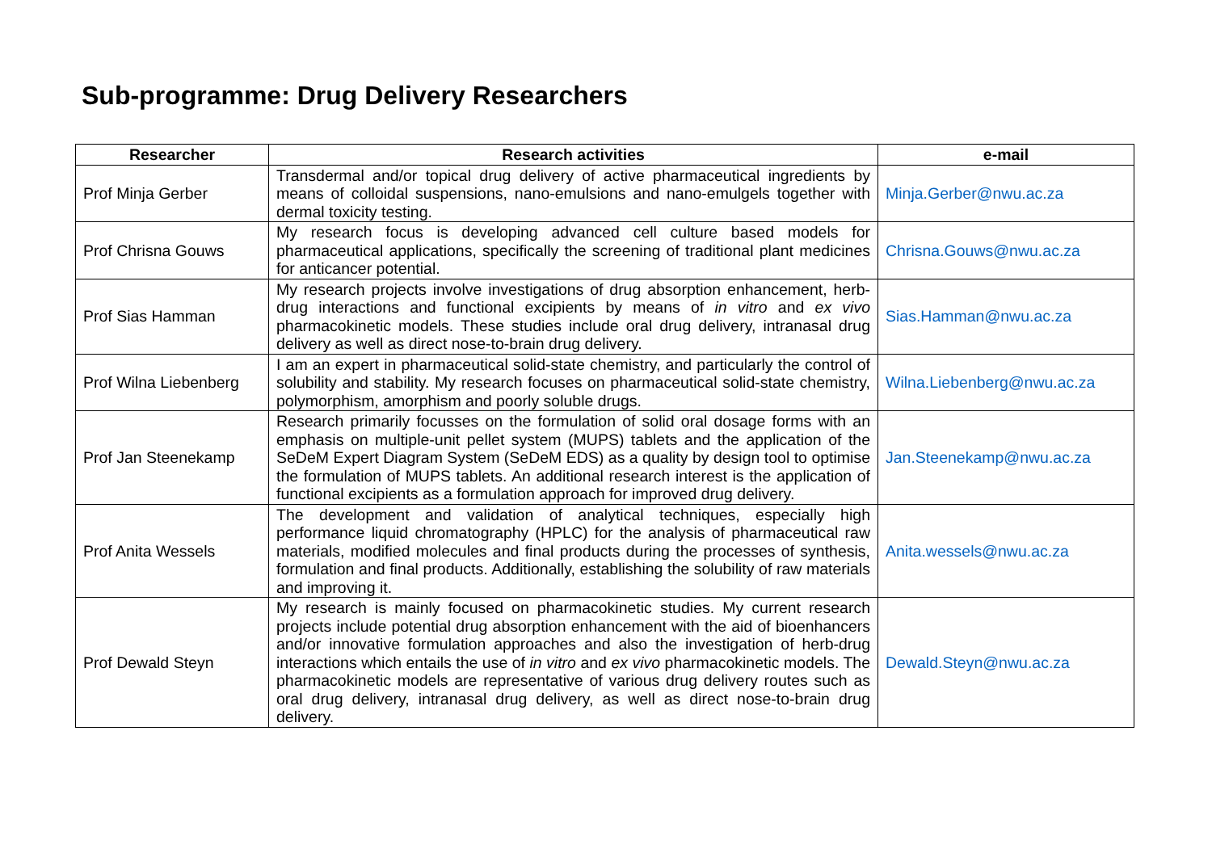Sub-programme: Drug Delivery Researchers
| Researcher | Research activities | e-mail |
| --- | --- | --- |
| Prof Minja Gerber | Transdermal and/or topical drug delivery of active pharmaceutical ingredients by means of colloidal suspensions, nano-emulsions and nano-emulgels together with dermal toxicity testing. | Minja.Gerber@nwu.ac.za |
| Prof Chrisna Gouws | My research focus is developing advanced cell culture based models for pharmaceutical applications, specifically the screening of traditional plant medicines for anticancer potential. | Chrisna.Gouws@nwu.ac.za |
| Prof Sias Hamman | My research projects involve investigations of drug absorption enhancement, herb-drug interactions and functional excipients by means of in vitro and ex vivo pharmacokinetic models. These studies include oral drug delivery, intranasal drug delivery as well as direct nose-to-brain drug delivery. | Sias.Hamman@nwu.ac.za |
| Prof Wilna Liebenberg | I am an expert in pharmaceutical solid-state chemistry, and particularly the control of solubility and stability. My research focuses on pharmaceutical solid-state chemistry, polymorphism, amorphism and poorly soluble drugs. | Wilna.Liebenberg@nwu.ac.za |
| Prof Jan Steenekamp | Research primarily focusses on the formulation of solid oral dosage forms with an emphasis on multiple-unit pellet system (MUPS) tablets and the application of the SeDeM Expert Diagram System (SeDeM EDS) as a quality by design tool to optimise the formulation of MUPS tablets. An additional research interest is the application of functional excipients as a formulation approach for improved drug delivery. | Jan.Steenekamp@nwu.ac.za |
| Prof Anita Wessels | The development and validation of analytical techniques, especially high performance liquid chromatography (HPLC) for the analysis of pharmaceutical raw materials, modified molecules and final products during the processes of synthesis, formulation and final products. Additionally, establishing the solubility of raw materials and improving it. | Anita.wessels@nwu.ac.za |
| Prof Dewald Steyn | My research is mainly focused on pharmacokinetic studies. My current research projects include potential drug absorption enhancement with the aid of bioenhancers and/or innovative formulation approaches and also the investigation of herb-drug interactions which entails the use of in vitro and ex vivo pharmacokinetic models. The pharmacokinetic models are representative of various drug delivery routes such as oral drug delivery, intranasal drug delivery, as well as direct nose-to-brain drug delivery. | Dewald.Steyn@nwu.ac.za |